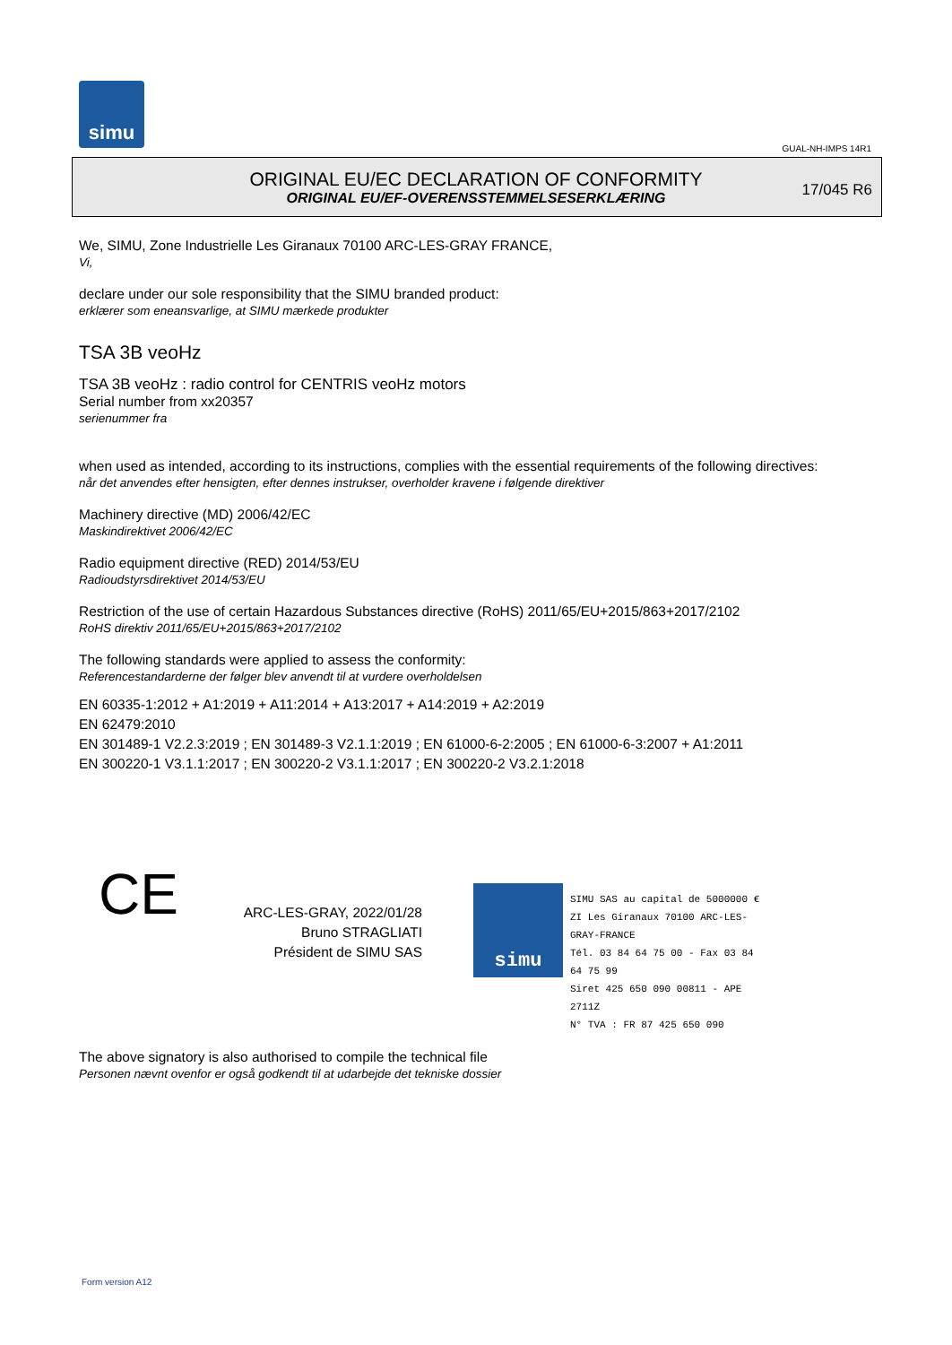simu
GUAL-NH-IMPS 14R1
ORIGINAL EU/EC DECLARATION OF CONFORMITY
ORIGINAL EU/EF-OVERENSSTEMMELSESERKLÆRING
17/045 R6
We, SIMU, Zone Industrielle Les Giranaux 70100 ARC-LES-GRAY FRANCE,
Vi,
declare under our sole responsibility that the SIMU branded product:
erklærer som eneansvarlige, at SIMU mærkede produkter
TSA 3B veoHz
TSA 3B veoHz : radio control for CENTRIS veoHz motors
Serial number from xx20357
serienummer fra
when used as intended, according to its instructions, complies with the essential requirements of the following directives:
når det anvendes efter hensigten, efter dennes instrukser, overholder kravene i følgende direktiver
Machinery directive (MD) 2006/42/EC
Maskindirektivet 2006/42/EC
Radio equipment directive (RED) 2014/53/EU
Radioudstyrsdirektivet 2014/53/EU
Restriction of the use of certain Hazardous Substances directive (RoHS) 2011/65/EU+2015/863+2017/2102
RoHS direktiv 2011/65/EU+2015/863+2017/2102
The following standards were applied to assess the conformity:
Referencestandarderne der følger blev anvendt til at vurdere overholdelsen
EN 60335-1:2012 + A1:2019 + A11:2014 + A13:2017 + A14:2019 + A2:2019
EN 62479:2010
EN 301489-1 V2.2.3:2019 ; EN 301489-3 V2.1.1:2019 ; EN 61000-6-2:2005 ; EN 61000-6-3:2007 + A1:2011
EN 300220-1 V3.1.1:2017 ; EN 300220-2 V3.1.1:2017 ; EN 300220-2 V3.2.1:2018
CE
ARC-LES-GRAY, 2022/01/28
Bruno STRAGLIATI
Président de SIMU SAS
simu
SIMU SAS au capital de 5000000 €
ZI Les Giranaux 70100 ARC-LES-GRAY-FRANCE
Tél. 03 84 64 75 00 - Fax 03 84 64 75 99
Siret 425 650 090 00811 - APE 2711Z
N° TVA : FR 87 425 650 090
The above signatory is also authorised to compile the technical file
Personen nævnt ovenfor er også godkendt til at udarbejde det tekniske dossier
Form version A12